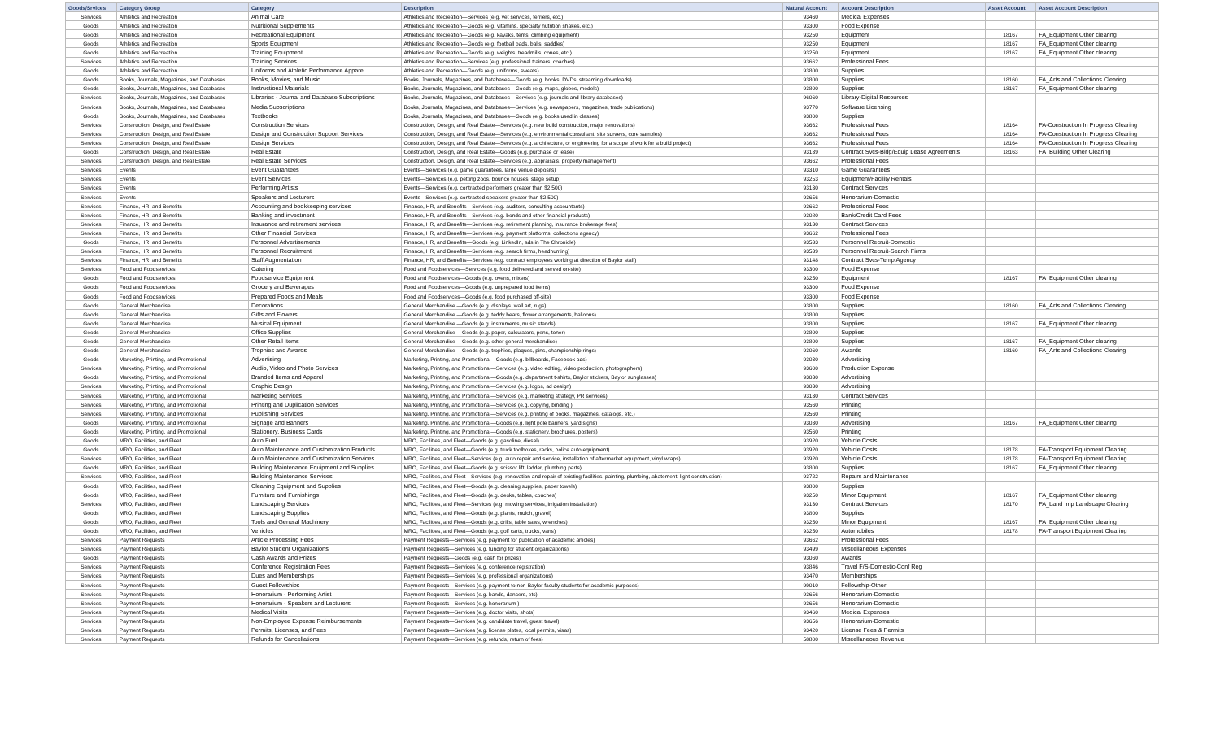| Goods/Srvices | Category Group | Category | Description | Natural Account | Account Description | Asset Account | Asset Account Description |
| --- | --- | --- | --- | --- | --- | --- | --- |
| Services | Athletics and Recreation | Animal Care | Athletics and Recreation—Services (e.g. vet services, ferriers, etc.) | 93460 | Medical Expenses | | |
| Goods | Athletics and Recreation | Nutritional Supplements | Athletics and Recreation—Goods (e.g. vitamins, specialty nutrition shakes, etc.) | 93300 | Food Expense | | |
| Goods | Athletics and Recreation | Recreational Equipment | Athletics and Recreation—Goods (e.g. kayaks, tents, climbing equipment) | 93250 | Equipment | 18167 | FA_Equipment Other clearing |
| Goods | Athletics and Recreation | Sports Equipment | Athletics and Recreation—Goods (e.g. football pads, balls, saddles) | 93250 | Equipment | 18167 | FA_Equipment Other clearing |
| Goods | Athletics and Recreation | Training Equipment | Athletics and Recreation—Goods (e.g. weights, treadmills, cones, etc.) | 93250 | Equipment | 18167 | FA_Equipment Other clearing |
| Services | Athletics and Recreation | Training Services | Athletics and Recreation—Services (e.g. professional trainers, coaches) | 93662 | Professional Fees | | |
| Goods | Athletics and Recreation | Uniforms and Athletic Performance Apparel | Athletics and Recreation—Goods (e.g. uniforms, sweats) | 93800 | Supplies | | |
| Goods | Books, Journals, Magazines, and Databases | Books, Movies, and Music | Books, Journals, Magazines, and Databases—Goods (e.g. books, DVDs, streaming downloads) | 93800 | Supplies | 18160 | FA_Arts and Collections Clearing |
| Goods | Books, Journals, Magazines, and Databases | Instructional Materials | Books, Journals, Magazines, and Databases—Goods (e.g. maps, globes, models) | 93800 | Supplies | 18167 | FA_Equipment Other clearing |
| Services | Books, Journals, Magazines, and Databases | Libraries - Journal and Database Subscriptions | Books, Journals, Magazines, and Databases—Services (e.g. journals and library databases) | 96060 | Library-Digital Resources | | |
| Services | Books, Journals, Magazines, and Databases | Media Subscriptions | Books, Journals, Magazines, and Databases—Services (e.g. newspapers, magazines, trade publications) | 93770 | Software Licensing | | |
| Goods | Books, Journals, Magazines, and Databases | Textbooks | Books, Journals, Magazines, and Databases—Goods (e.g. books used in classes) | 93800 | Supplies | | |
| Services | Construction, Design, and Real Estate | Construction Services | Construction, Design, and Real Estate—Services (e.g. new build construction, major renovations) | 93662 | Professional Fees | 18164 | FA-Construction In Progress Clearing |
| Services | Construction, Design, and Real Estate | Design and Construction Support Services | Construction, Design, and Real Estate—Services (e.g. environmental consultant, site surveys, core samples) | 93662 | Professional Fees | 18164 | FA-Construction In Progress Clearing |
| Services | Construction, Design, and Real Estate | Design Services | Construction, Design, and Real Estate—Services (e.g. architecture, or engineering for a scope of work for a build project) | 93662 | Professional Fees | 18164 | FA-Construction In Progress Clearing |
| Goods | Construction, Design, and Real Estate | Real Estate | Construction, Design, and Real Estate—Goods (e.g. purchase or lease) | 93139 | Contract Svcs-Bldg/Equip Lease Agreements | 18163 | FA_Building Other Clearing |
| Services | Construction, Design, and Real Estate | Real Estate Services | Construction, Design, and Real Estate—Services (e.g. appraisals, property management) | 93662 | Professional Fees | | |
| Services | Events | Event Guarantees | Events—Services (e.g. game guarantees, large venue deposits) | 93310 | Game Guarantees | | |
| Services | Events | Event Services | Events—Services (e.g. petting zoos, bounce houses, stage setup) | 93253 | Equipment/Facility Rentals | | |
| Services | Events | Performing Artists | Events—Services (e.g. contracted performers greater than $2,500) | 93130 | Contract Services | | |
| Services | Events | Speakers and Lecturers | Events—Services (e.g. contracted speakers greater than $2,500) | 93656 | Honorarium-Domestic | | |
| Services | Finance, HR, and Benefits | Accounting and bookkeeping services | Finance, HR, and Benefits—Services (e.g. auditors, consulting accountants) | 93662 | Professional Fees | | |
| Services | Finance, HR, and Benefits | Banking and investment | Finance, HR, and Benefits—Services (e.g. bonds and other financial products) | 93080 | Bank/Credit Card Fees | | |
| Services | Finance, HR, and Benefits | Insurance and retirement services | Finance, HR, and Benefits—Services (e.g. retirement planning, insurance brokerage fees) | 93130 | Contract Services | | |
| Services | Finance, HR, and Benefits | Other Financial Services | Finance, HR, and Benefits—Services (e.g. payment platforms, collections agency) | 93662 | Professional Fees | | |
| Goods | Finance, HR, and Benefits | Personnel Advertisements | Finance, HR, and Benefits—Goods (e.g. LinkedIn, ads in The Chronicle) | 93533 | Personnel Recruit-Domestic | | |
| Services | Finance, HR, and Benefits | Personnel Recruitment | Finance, HR, and Benefits—Services (e.g. search firms, headhunting) | 93539 | Personnel Recruit-Search Firms | | |
| Services | Finance, HR, and Benefits | Staff Augmentation | Finance, HR, and Benefits—Services (e.g. contract employees working at direction of Baylor staff) | 93148 | Contract Svcs-Temp Agency | | |
| Services | Food and Foodservices | Catering | Food and Foodservices—Services (e.g. food delivered and served on-site) | 93300 | Food Expense | | |
| Goods | Food and Foodservices | Foodservice Equipment | Food and Foodservices—Goods (e.g. ovens, mixers) | 93250 | Equipment | 18167 | FA_Equipment Other clearing |
| Goods | Food and Foodservices | Grocery and Beverages | Food and Foodservices—Goods (e.g. unprepared food items) | 93300 | Food Expense | | |
| Goods | Food and Foodservices | Prepared Foods and Meals | Food and Foodservices—Goods (e.g. food purchased off-site) | 93300 | Food Expense | | |
| Goods | General Merchandise | Decorations | General Merchandise —Goods (e.g. displays, wall art, rugs) | 93800 | Supplies | 18160 | FA_Arts and Collections Clearing |
| Goods | General Merchandise | Gifts and Flowers | General Merchandise —Goods (e.g. teddy bears, flower arrangements, balloons) | 93800 | Supplies | | |
| Goods | General Merchandise | Musical Equipment | General Merchandise —Goods (e.g. instruments, music stands) | 93800 | Supplies | 18167 | FA_Equipment Other clearing |
| Goods | General Merchandise | Office Supplies | General Merchandise —Goods (e.g. paper, calculators, pens, toner) | 93800 | Supplies | | |
| Goods | General Merchandise | Other Retail Items | General Merchandise —Goods (e.g. other general merchandise) | 93800 | Supplies | 18167 | FA_Equipment Other clearing |
| Goods | General Merchandise | Trophies and Awards | General Merchandise —Goods (e.g. trophies, plaques, pins, championship rings) | 93060 | Awards | 18160 | FA_Arts and Collections Clearing |
| Goods | Marketing, Printing, and Promotional | Advertising | Marketing, Printing, and Promotional—Goods (e.g. billboards, Facebook ads) | 93030 | Advertising | | |
| Services | Marketing, Printing, and Promotional | Audio, Video and Photo Services | Marketing, Printing, and Promotional—Services (e.g. video editing, video production, photographers) | 93600 | Production Expense | | |
| Goods | Marketing, Printing, and Promotional | Branded Items and Apparel | Marketing, Printing, and Promotional—Goods (e.g. department t-shirts, Baylor stickers, Baylor sunglasses) | 93030 | Advertising | | |
| Services | Marketing, Printing, and Promotional | Graphic Design | Marketing, Printing, and Promotional—Services (e.g. logos, ad design) | 93030 | Advertising | | |
| Services | Marketing, Printing, and Promotional | Marketing Services | Marketing, Printing, and Promotional—Services (e.g. marketing strategy, PR services) | 93130 | Contract Services | | |
| Services | Marketing, Printing, and Promotional | Printing and Duplication Services | Marketing, Printing, and Promotional—Services (e.g. copying, binding ) | 93560 | Printing | | |
| Services | Marketing, Printing, and Promotional | Publishing Services | Marketing, Printing, and Promotional—Services (e.g. printing of books, magazines, catalogs, etc.) | 93560 | Printing | | |
| Goods | Marketing, Printing, and Promotional | Signage and Banners | Marketing, Printing, and Promotional—Goods (e.g. light pole banners, yard signs) | 93030 | Advertising | 18167 | FA_Equipment Other clearing |
| Goods | Marketing, Printing, and Promotional | Stationery, Business Cards | Marketing, Printing, and Promotional—Goods (e.g. stationery, brochures, posters) | 93560 | Printing | | |
| Goods | MRO, Facilities, and Fleet | Auto Fuel | MRO, Facilities, and Fleet—Goods (e.g. gasoline, diesel) | 93920 | Vehicle Costs | | |
| Goods | MRO, Facilities, and Fleet | Auto Maintenance and Customization Products | MRO, Facilities, and Fleet—Goods (e.g. truck toolboxes, racks, police auto equipment) | 93920 | Vehicle Costs | 18178 | FA-Transport Equipment Clearing |
| Services | MRO, Facilities, and Fleet | Auto Maintenance and Customization Services | MRO, Facilities, and Fleet—Services (e.g. auto repair and service, installation of aftermarket equipment, vinyl wraps) | 93920 | Vehicle Costs | 18178 | FA-Transport Equipment Clearing |
| Goods | MRO, Facilities, and Fleet | Building Maintenance Equipment and Supplies | MRO, Facilities, and Fleet—Goods (e.g. scissor lift, ladder, plumbing parts) | 93800 | Supplies | 18167 | FA_Equipment Other clearing |
| Services | MRO, Facilities, and Fleet | Building Maintenance Services | MRO, Facilities, and Fleet—Services (e.g. renovation and repair of existing facilities, painting, plumbing, abatement, light construction) | 93722 | Repairs and Maintenance | | |
| Goods | MRO, Facilities, and Fleet | Cleaning Equipment and Supplies | MRO, Facilities, and Fleet—Goods (e.g. cleaning supplies, paper towels) | 93800 | Supplies | | |
| Goods | MRO, Facilities, and Fleet | Furniture and Furnishings | MRO, Facilities, and Fleet—Goods (e.g. desks, tables, couches) | 93250 | Minor Equipment | 18167 | FA_Equipment Other clearing |
| Services | MRO, Facilities, and Fleet | Landscaping Services | MRO, Facilities, and Fleet—Services (e.g. mowing services, irrigation installation) | 93130 | Contract Services | 18170 | FA_Land Imp Landscape Clearing |
| Goods | MRO, Facilities, and Fleet | Landscaping Supplies | MRO, Facilities, and Fleet—Goods (e.g. plants, mulch, gravel) | 93800 | Supplies | | |
| Goods | MRO, Facilities, and Fleet | Tools and General Machinery | MRO, Facilities, and Fleet—Goods (e.g. drills, table saws, wrenches) | 93250 | Minor Equipment | 18167 | FA_Equipment Other clearing |
| Goods | MRO, Facilities, and Fleet | Vehicles | MRO, Facilities, and Fleet—Goods (e.g. golf carts, trucks, vans) | 93250 | Automobiles | 18178 | FA-Transport Equipment Clearing |
| Services | Payment Requests | Article Processing Fees | Payment Requests—Services (e.g. payment for publication of academic articles) | 93662 | Professional Fees | | |
| Services | Payment Requests | Baylor Student Organizations | Payment Requests—Services (e.g. funding for student organizations) | 93499 | Miscellaneous Expenses | | |
| Goods | Payment Requests | Cash Awards and Prizes | Payment Requests—Goods (e.g. cash for prizes) | 93060 | Awards | | |
| Services | Payment Requests | Conference Registration Fees | Payment Requests—Services (e.g. conference registration) | 93846 | Travel F/S-Domestic-Conf Reg | | |
| Services | Payment Requests | Dues and Memberships | Payment Requests—Services (e.g. professional organizations) | 93470 | Memberships | | |
| Services | Payment Requests | Guest Fellowships | Payment Requests—Services (e.g. payment to non-Baylor faculty students for academic purposes) | 99010 | Fellowship-Other | | |
| Services | Payment Requests | Honorarium - Performing Artist | Payment Requests—Services (e.g. bands, dancers, etc) | 93656 | Honorarium-Domestic | | |
| Services | Payment Requests | Honorarium - Speakers and Lecturers | Payment Requests—Services (e.g. honorarium ) | 93656 | Honorarium-Domestic | | |
| Services | Payment Requests | Medical Visits | Payment Requests—Services (e.g. doctor visits, shots) | 93460 | Medical Expenses | | |
| Services | Payment Requests | Non-Employee Expense Reimbursements | Payment Requests—Services (e.g. candidate travel, guest travel) | 93656 | Honorarium-Domestic | | |
| Services | Payment Requests | Permits, Licenses, and Fees | Payment Requests—Services (e.g. license plates, local permits, visas) | 93420 | License Fees & Permits | | |
| Services | Payment Requests | Refunds for Cancellations | Payment Requests—Services (e.g. refunds, return of fees) | 58800 | Miscellaneous Revenue | | |